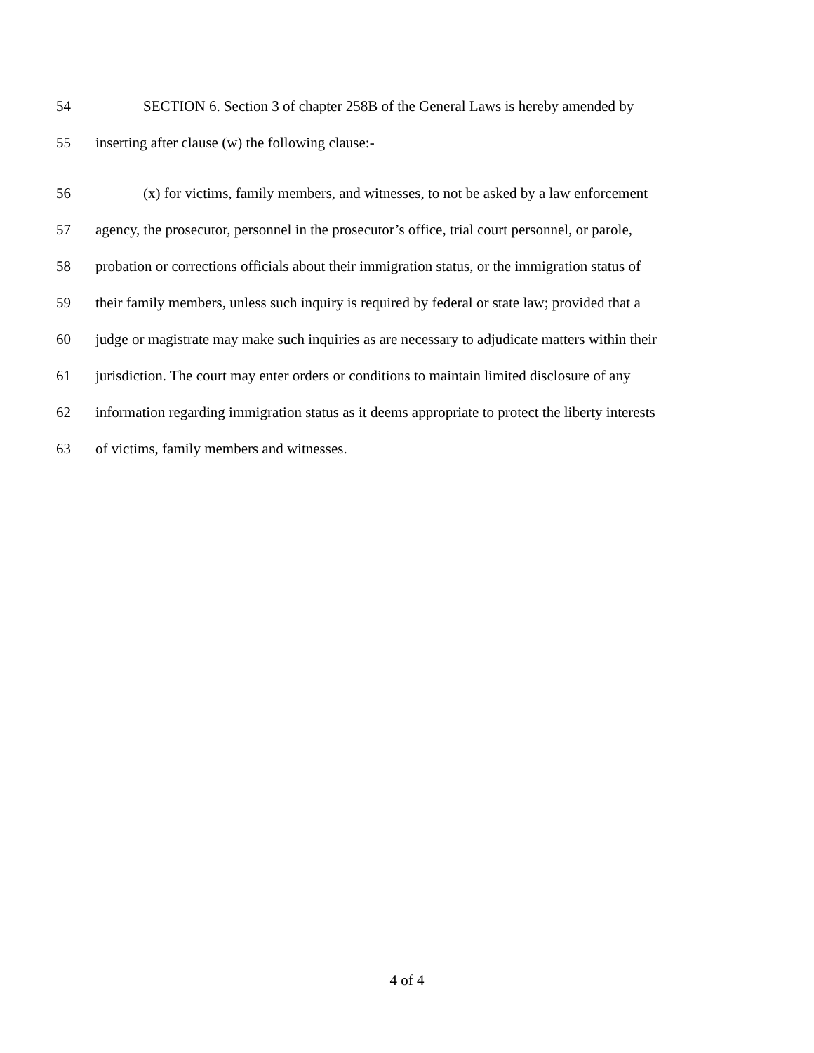54 SECTION 6. Section 3 of chapter 258B of the General Laws is hereby amended by
55 inserting after clause (w) the following clause:-
56 (x) for victims, family members, and witnesses, to not be asked by a law enforcement
57 agency, the prosecutor, personnel in the prosecutor’s office, trial court personnel, or parole,
58 probation or corrections officials about their immigration status, or the immigration status of
59 their family members, unless such inquiry is required by federal or state law; provided that a
60 judge or magistrate may make such inquiries as are necessary to adjudicate matters within their
61 jurisdiction. The court may enter orders or conditions to maintain limited disclosure of any
62 information regarding immigration status as it deems appropriate to protect the liberty interests
63 of victims, family members and witnesses.
4 of 4